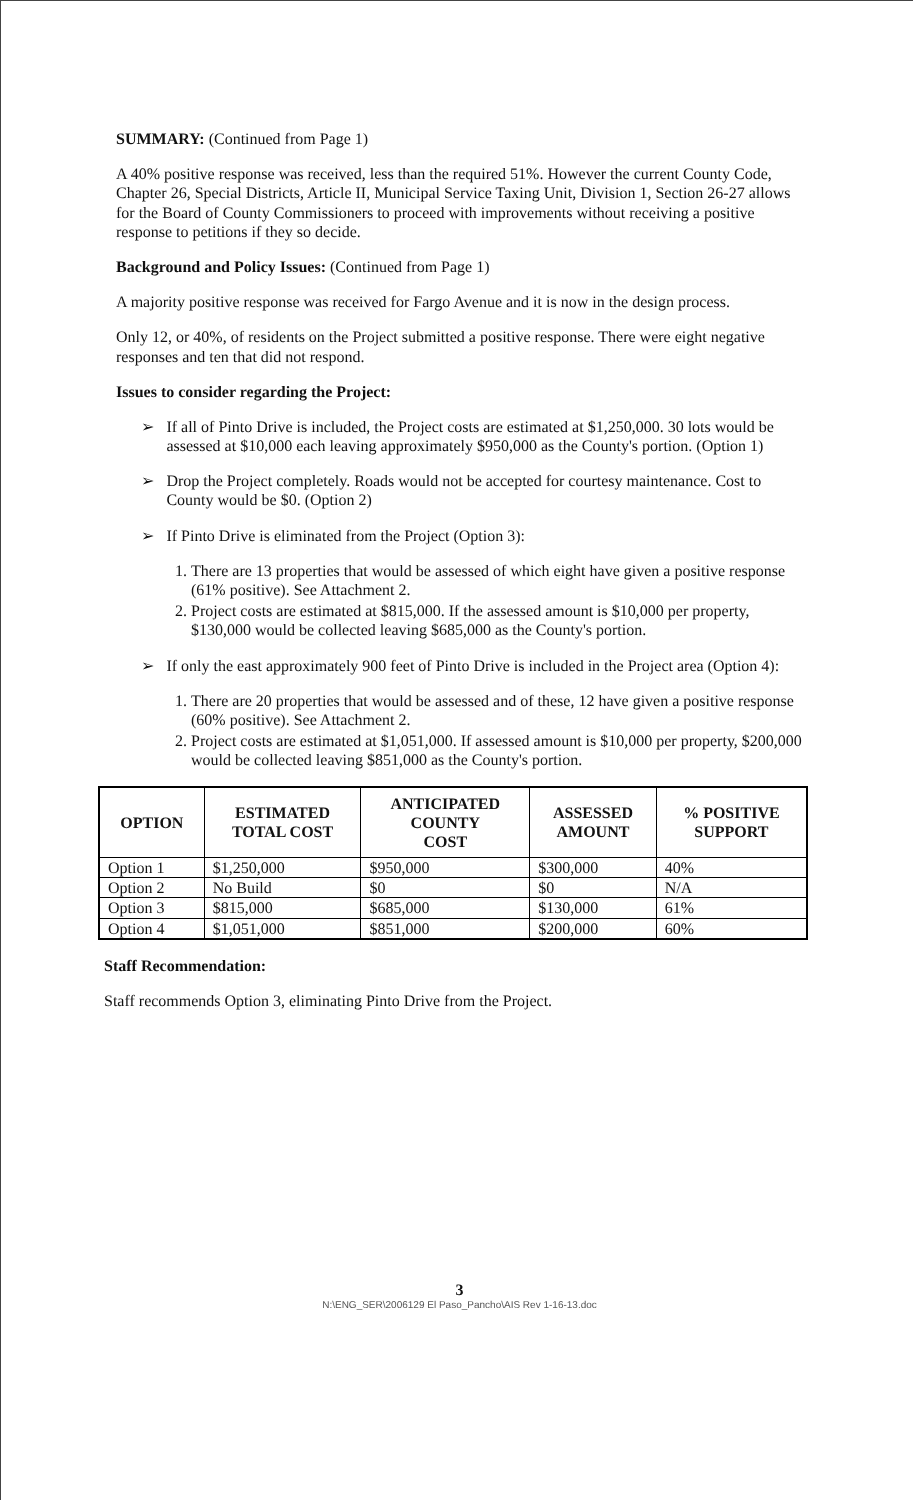SUMMARY: (Continued from Page 1)
A 40% positive response was received, less than the required 51%. However the current County Code, Chapter 26, Special Districts, Article II, Municipal Service Taxing Unit, Division 1, Section 26-27 allows for the Board of County Commissioners to proceed with improvements without receiving a positive response to petitions if they so decide.
Background and Policy Issues: (Continued from Page 1)
A majority positive response was received for Fargo Avenue and it is now in the design process.
Only 12, or 40%, of residents on the Project submitted a positive response. There were eight negative responses and ten that did not respond.
Issues to consider regarding the Project:
➢ If all of Pinto Drive is included, the Project costs are estimated at $1,250,000. 30 lots would be assessed at $10,000 each leaving approximately $950,000 as the County's portion. (Option 1)
➢ Drop the Project completely. Roads would not be accepted for courtesy maintenance. Cost to County would be $0. (Option 2)
➢ If Pinto Drive is eliminated from the Project (Option 3):
1. There are 13 properties that would be assessed of which eight have given a positive response (61% positive). See Attachment 2.
2. Project costs are estimated at $815,000. If the assessed amount is $10,000 per property, $130,000 would be collected leaving $685,000 as the County's portion.
➢ If only the east approximately 900 feet of Pinto Drive is included in the Project area (Option 4):
1. There are 20 properties that would be assessed and of these, 12 have given a positive response (60% positive). See Attachment 2.
2. Project costs are estimated at $1,051,000. If assessed amount is $10,000 per property, $200,000 would be collected leaving $851,000 as the County's portion.
| OPTION | ESTIMATED TOTAL COST | ANTICIPATED COUNTY COST | ASSESSED AMOUNT | % POSITIVE SUPPORT |
| --- | --- | --- | --- | --- |
| Option 1 | $1,250,000 | $950,000 | $300,000 | 40% |
| Option 2 | No Build | $0 | $0 | N/A |
| Option 3 | $815,000 | $685,000 | $130,000 | 61% |
| Option 4 | $1,051,000 | $851,000 | $200,000 | 60% |
Staff Recommendation:
Staff recommends Option 3, eliminating Pinto Drive from the Project.
3
N:\ENG_SER\2006129 El Paso_Pancho\AIS Rev 1-16-13.doc